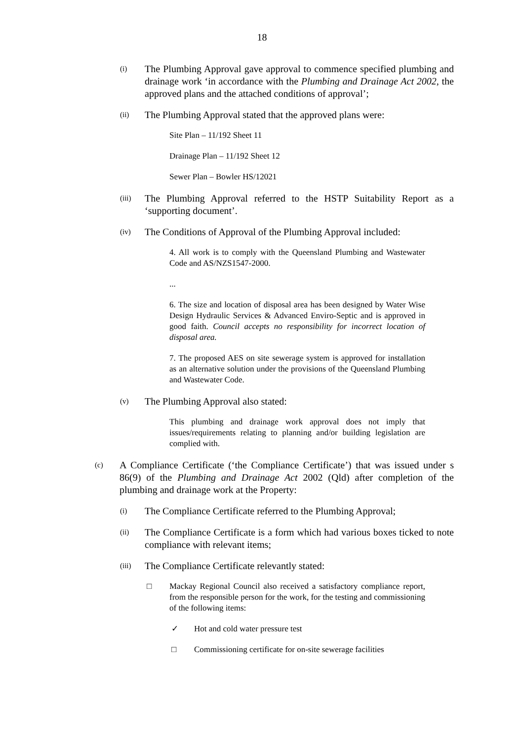18
(i) The Plumbing Approval gave approval to commence specified plumbing and drainage work ‘in accordance with the Plumbing and Drainage Act 2002, the approved plans and the attached conditions of approval’;
(ii) The Plumbing Approval stated that the approved plans were:
Site Plan – 11/192 Sheet 11
Drainage Plan – 11/192 Sheet 12
Sewer Plan – Bowler HS/12021
(iii) The Plumbing Approval referred to the HSTP Suitability Report as a ‘supporting document’.
(iv) The Conditions of Approval of the Plumbing Approval included:
4. All work is to comply with the Queensland Plumbing and Wastewater Code and AS/NZS1547-2000.
...
6. The size and location of disposal area has been designed by Water Wise Design Hydraulic Services & Advanced Enviro-Septic and is approved in good faith. Council accepts no responsibility for incorrect location of disposal area.
7. The proposed AES on site sewerage system is approved for installation as an alternative solution under the provisions of the Queensland Plumbing and Wastewater Code.
(v) The Plumbing Approval also stated:
This plumbing and drainage work approval does not imply that issues/requirements relating to planning and/or building legislation are complied with.
(c) A Compliance Certificate (‘the Compliance Certificate’) that was issued under s 86(9) of the Plumbing and Drainage Act 2002 (Qld) after completion of the plumbing and drainage work at the Property:
(i) The Compliance Certificate referred to the Plumbing Approval;
(ii) The Compliance Certificate is a form which had various boxes ticked to note compliance with relevant items;
(iii) The Compliance Certificate relevantly stated:
□ Mackay Regional Council also received a satisfactory compliance report, from the responsible person for the work, for the testing and commissioning of the following items:
✓ Hot and cold water pressure test
□ Commissioning certificate for on-site sewerage facilities